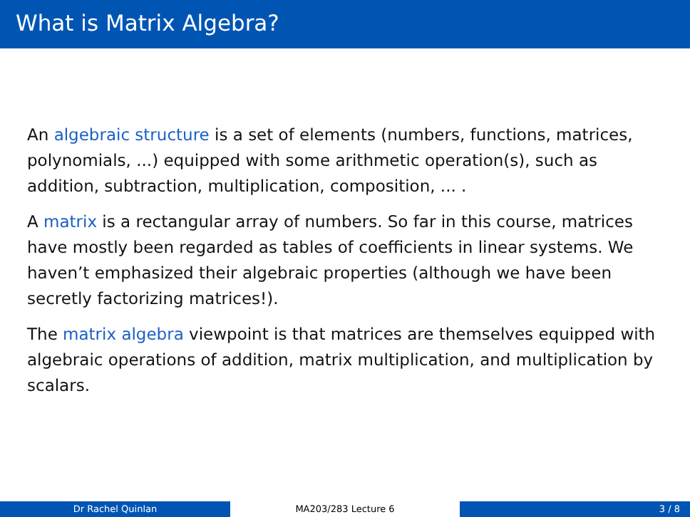What is Matrix Algebra?
An algebraic structure is a set of elements (numbers, functions, matrices, polynomials, ...) equipped with some arithmetic operation(s), such as addition, subtraction, multiplication, composition, ... .
A matrix is a rectangular array of numbers. So far in this course, matrices have mostly been regarded as tables of coefficients in linear systems. We haven’t emphasized their algebraic properties (although we have been secretly factorizing matrices!).
The matrix algebra viewpoint is that matrices are themselves equipped with algebraic operations of addition, matrix multiplication, and multiplication by scalars.
Dr Rachel Quinlan MA203/283 Lecture 6 3 / 8